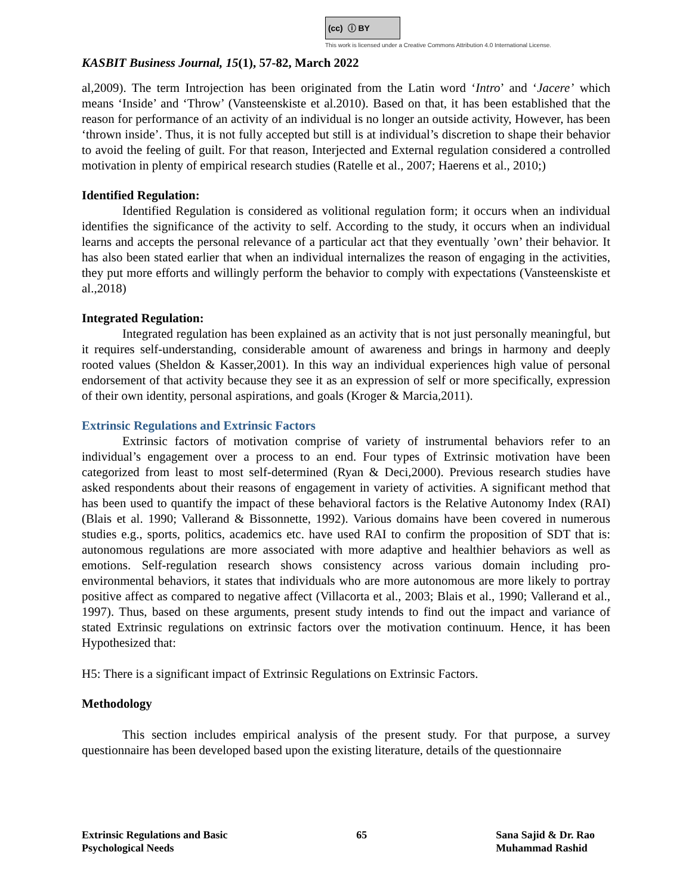(cc) ⓘ BY
This work is licensed under a Creative Commons Attribution 4.0 International License.
KASBIT Business Journal, 15(1), 57-82, March 2022
al,2009). The term Introjection has been originated from the Latin word ‘Intro’ and ‘Jacere’ which means ‘Inside’ and ‘Throw’ (Vansteenskiste et al.2010). Based on that, it has been established that the reason for performance of an activity of an individual is no longer an outside activity, However, has been ‘thrown inside’. Thus, it is not fully accepted but still is at individual’s discretion to shape their behavior to avoid the feeling of guilt. For that reason, Interjected and External regulation considered a controlled motivation in plenty of empirical research studies (Ratelle et al., 2007; Haerens et al., 2010;)
Identified Regulation:
Identified Regulation is considered as volitional regulation form; it occurs when an individual identifies the significance of the activity to self. According to the study, it occurs when an individual learns and accepts the personal relevance of a particular act that they eventually ’own’ their behavior. It has also been stated earlier that when an individual internalizes the reason of engaging in the activities, they put more efforts and willingly perform the behavior to comply with expectations (Vansteenskiste et al.,2018)
Integrated Regulation:
Integrated regulation has been explained as an activity that is not just personally meaningful, but it requires self-understanding, considerable amount of awareness and brings in harmony and deeply rooted values (Sheldon & Kasser,2001). In this way an individual experiences high value of personal endorsement of that activity because they see it as an expression of self or more specifically, expression of their own identity, personal aspirations, and goals (Kroger & Marcia,2011).
Extrinsic Regulations and Extrinsic Factors
Extrinsic factors of motivation comprise of variety of instrumental behaviors refer to an individual’s engagement over a process to an end. Four types of Extrinsic motivation have been categorized from least to most self-determined (Ryan & Deci,2000). Previous research studies have asked respondents about their reasons of engagement in variety of activities. A significant method that has been used to quantify the impact of these behavioral factors is the Relative Autonomy Index (RAI) (Blais et al. 1990; Vallerand & Bissonnette, 1992). Various domains have been covered in numerous studies e.g., sports, politics, academics etc. have used RAI to confirm the proposition of SDT that is: autonomous regulations are more associated with more adaptive and healthier behaviors as well as emotions. Self-regulation research shows consistency across various domain including pro-environmental behaviors, it states that individuals who are more autonomous are more likely to portray positive affect as compared to negative affect (Villacorta et al., 2003; Blais et al., 1990; Vallerand et al., 1997). Thus, based on these arguments, present study intends to find out the impact and variance of stated Extrinsic regulations on extrinsic factors over the motivation continuum. Hence, it has been Hypothesized that:
H5: There is a significant impact of Extrinsic Regulations on Extrinsic Factors.
Methodology
This section includes empirical analysis of the present study. For that purpose, a survey questionnaire has been developed based upon the existing literature, details of the questionnaire
Extrinsic Regulations and Basic
Psychological Needs
65 Sana Sajid & Dr. Rao
Muhammad Rashid